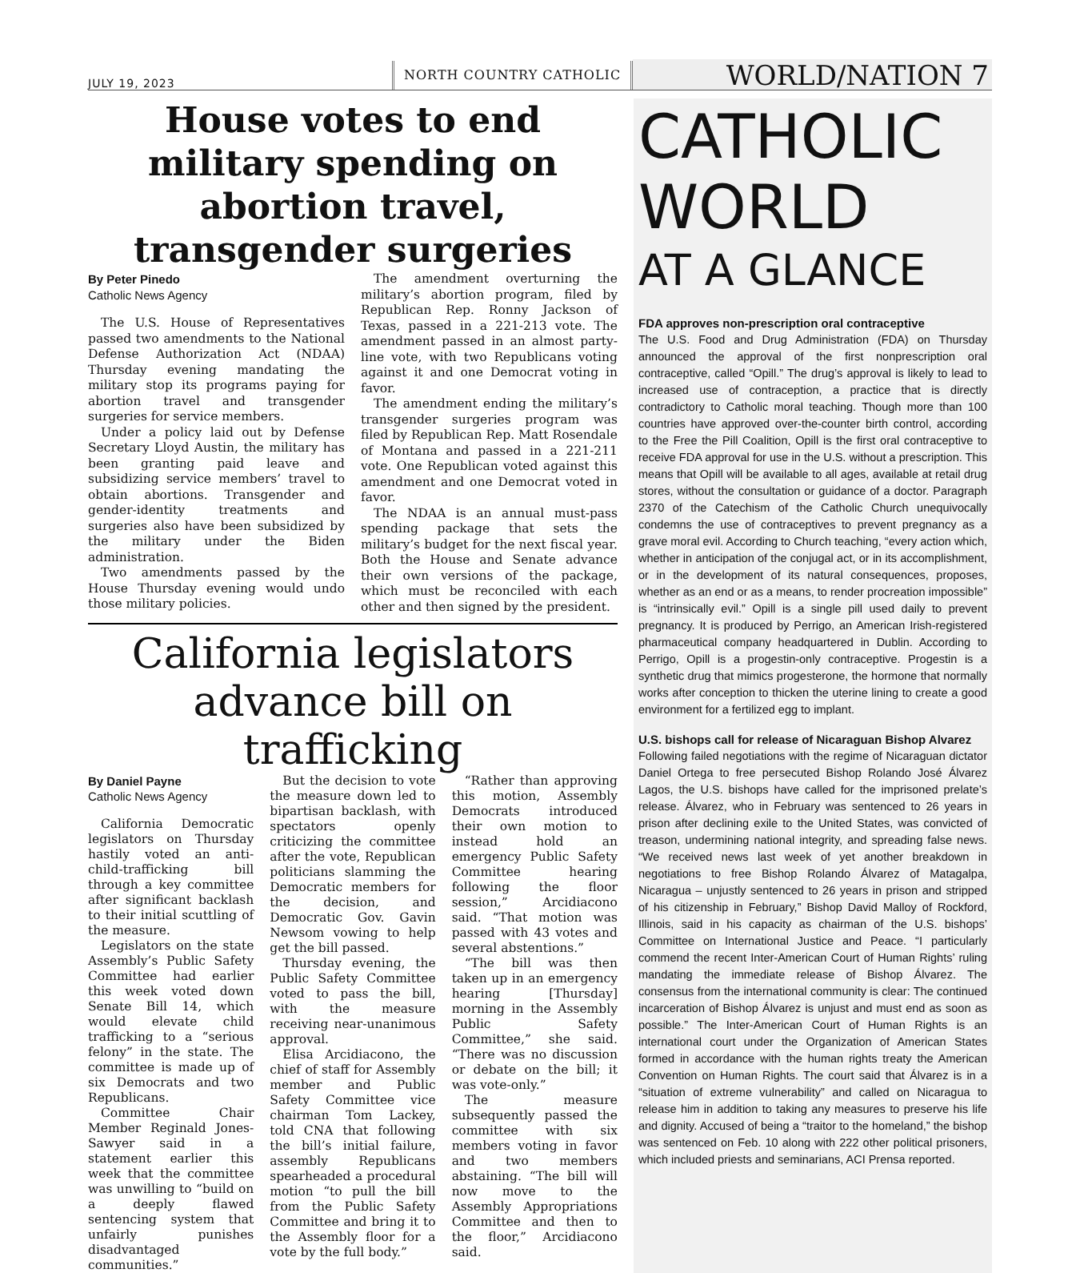JULY 19, 2023
NORTH COUNTRY CATHOLIC
WORLD/NATION 7
House votes to end military spending on abortion travel, transgender surgeries
By Peter Pinedo
Catholic News Agency
The U.S. House of Representatives passed two amendments to the National Defense Authorization Act (NDAA) Thursday evening mandating the military stop its programs paying for abortion travel and transgender surgeries for service members.
Under a policy laid out by Defense Secretary Lloyd Austin, the military has been granting paid leave and subsidizing service members’ travel to obtain abortions. Transgender and gender-identity treatments and surgeries also have been subsidized by the military under the Biden administration.
Two amendments passed by the House Thursday evening would undo those military policies.
The amendment overturning the military’s abortion program, filed by Republican Rep. Ronny Jackson of Texas, passed in a 221-213 vote. The amendment passed in an almost party-line vote, with two Republicans voting against it and one Democrat voting in favor.
The amendment ending the military’s transgender surgeries program was filed by Republican Rep. Matt Rosendale of Montana and passed in a 221-211 vote. One Republican voted against this amendment and one Democrat voted in favor.
The NDAA is an annual must-pass spending package that sets the military’s budget for the next fiscal year. Both the House and Senate advance their own versions of the package, which must be reconciled with each other and then signed by the president.
California legislators advance bill on trafficking
By Daniel Payne
Catholic News Agency
California Democratic legislators on Thursday hastily voted an anti-child-trafficking bill through a key committee after significant backlash to their initial scuttling of the measure.
Legislators on the state Assembly’s Public Safety Committee had earlier this week voted down Senate Bill 14, which would elevate child trafficking to a “serious felony” in the state. The committee is made up of six Democrats and two Republicans.
Committee Chair Member Reginald Jones-Sawyer said in a statement earlier this week that the committee was unwilling to “build on a deeply flawed sentencing system that unfairly punishes disadvantaged communities.”
But the decision to vote the measure down led to bipartisan backlash, with spectators openly criticizing the committee after the vote, Republican politicians slamming the Democratic members for the decision, and Democratic Gov. Gavin Newsom vowing to help get the bill passed.
Thursday evening, the Public Safety Committee voted to pass the bill, with the measure receiving near-unanimous approval.
Elisa Arcidiacono, the chief of staff for Assembly member and Public Safety Committee vice chairman Tom Lackey, told CNA that following the bill’s initial failure, assembly Republicans spearheaded a procedural motion “to pull the bill from the Public Safety Committee and bring it to the Assembly floor for a vote by the full body.”
“Rather than approving this motion, Assembly Democrats introduced their own motion to instead hold an emergency Public Safety Committee hearing following the floor session,” Arcidiacono said. “That motion was passed with 43 votes and several abstentions.”
“The bill was then taken up in an emergency hearing [Thursday] morning in the Assembly Public Safety Committee,” she said. “There was no discussion or debate on the bill; it was vote-only.”
The measure subsequently passed the committee with six members voting in favor and two members abstaining. “The bill will now move to the Assembly Appropriations Committee and then to the floor,” Arcidiacono said.
CATHOLIC
WORLD
AT A GLANCE
FDA approves non-prescription oral contraceptive
The U.S. Food and Drug Administration (FDA) on Thursday announced the approval of the first nonprescription oral contraceptive, called “Opill.” The drug’s approval is likely to lead to increased use of contraception, a practice that is directly contradictory to Catholic moral teaching. Though more than 100 countries have approved over-the-counter birth control, according to the Free the Pill Coalition, Opill is the first oral contraceptive to receive FDA approval for use in the U.S. without a prescription. This means that Opill will be available to all ages, available at retail drug stores, without the consultation or guidance of a doctor. Paragraph 2370 of the Catechism of the Catholic Church unequivocally condemns the use of contraceptives to prevent pregnancy as a grave moral evil. According to Church teaching, “every action which, whether in anticipation of the conjugal act, or in its accomplishment, or in the development of its natural consequences, proposes, whether as an end or as a means, to render procreation impossible” is “intrinsically evil.” Opill is a single pill used daily to prevent pregnancy. It is produced by Perrigo, an American Irish-registered pharmaceutical company headquartered in Dublin. According to Perrigo, Opill is a progestin-only contraceptive. Progestin is a synthetic drug that mimics progesterone, the hormone that normally works after conception to thicken the uterine lining to create a good environment for a fertilized egg to implant.
U.S. bishops call for release of Nicaraguan Bishop Alvarez
Following failed negotiations with the regime of Nicaraguan dictator Daniel Ortega to free persecuted Bishop Rolando José Álvarez Lagos, the U.S. bishops have called for the imprisoned prelate’s release. Álvarez, who in February was sentenced to 26 years in prison after declining exile to the United States, was convicted of treason, undermining national integrity, and spreading false news. “We received news last week of yet another breakdown in negotiations to free Bishop Rolando Álvarez of Matagalpa, Nicaragua – unjustly sentenced to 26 years in prison and stripped of his citizenship in February,” Bishop David Malloy of Rockford, Illinois, said in his capacity as chairman of the U.S. bishops’ Committee on International Justice and Peace. “I particularly commend the recent Inter-American Court of Human Rights’ ruling mandating the immediate release of Bishop Álvarez. The consensus from the international community is clear: The continued incarceration of Bishop Álvarez is unjust and must end as soon as possible.” The Inter-American Court of Human Rights is an international court under the Organization of American States formed in accordance with the human rights treaty the American Convention on Human Rights. The court said that Álvarez is in a “situation of extreme vulnerability” and called on Nicaragua to release him in addition to taking any measures to preserve his life and dignity. Accused of being a “traitor to the homeland,” the bishop was sentenced on Feb. 10 along with 222 other political prisoners, which included priests and seminarians, ACI Prensa reported.